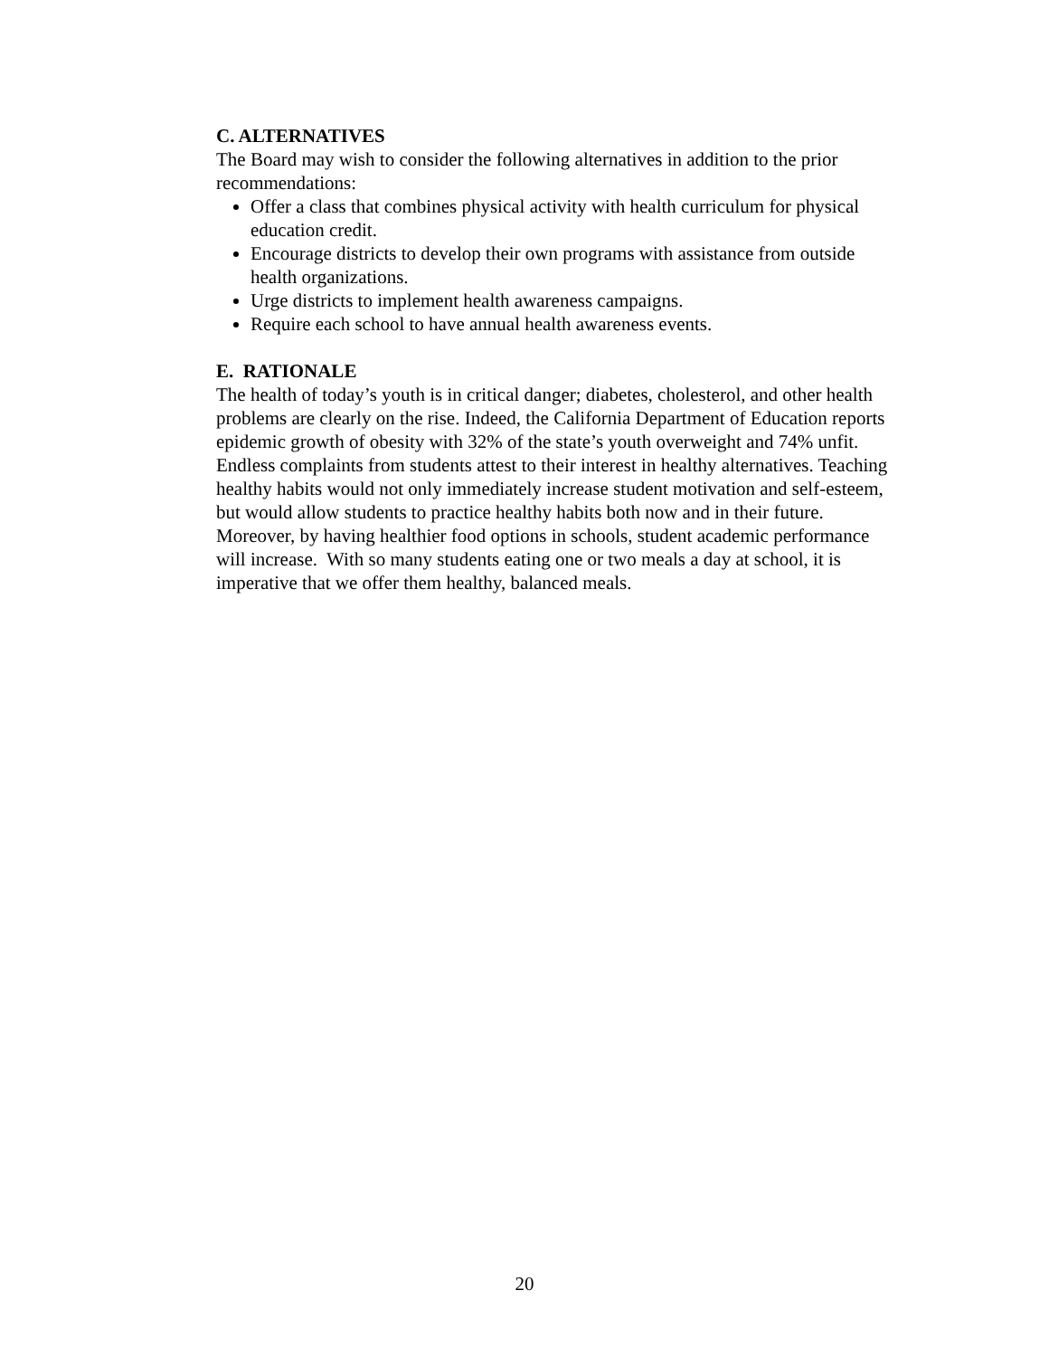C. ALTERNATIVES
The Board may wish to consider the following alternatives in addition to the prior recommendations:
Offer a class that combines physical activity with health curriculum for physical education credit.
Encourage districts to develop their own programs with assistance from outside health organizations.
Urge districts to implement health awareness campaigns.
Require each school to have annual health awareness events.
E. RATIONALE
The health of today’s youth is in critical danger; diabetes, cholesterol, and other health problems are clearly on the rise. Indeed, the California Department of Education reports epidemic growth of obesity with 32% of the state’s youth overweight and 74% unfit. Endless complaints from students attest to their interest in healthy alternatives. Teaching healthy habits would not only immediately increase student motivation and self-esteem, but would allow students to practice healthy habits both now and in their future. Moreover, by having healthier food options in schools, student academic performance will increase. With so many students eating one or two meals a day at school, it is imperative that we offer them healthy, balanced meals.
20